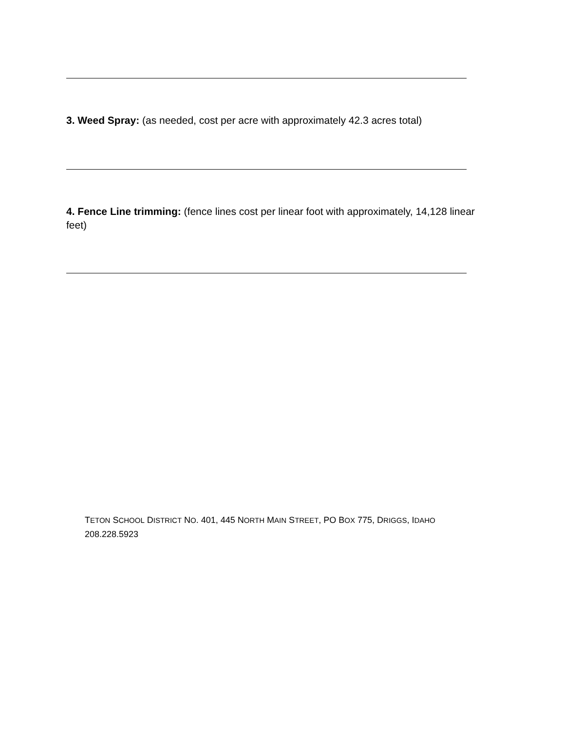3. Weed Spray: (as needed, cost per acre with approximately 42.3 acres total)
4. Fence Line trimming: (fence lines cost per linear foot with approximately, 14,128 linear feet)
TETON SCHOOL DISTRICT NO. 401, 445 NORTH MAIN STREET, PO BOX 775, DRIGGS, IDAHO 208.228.5923